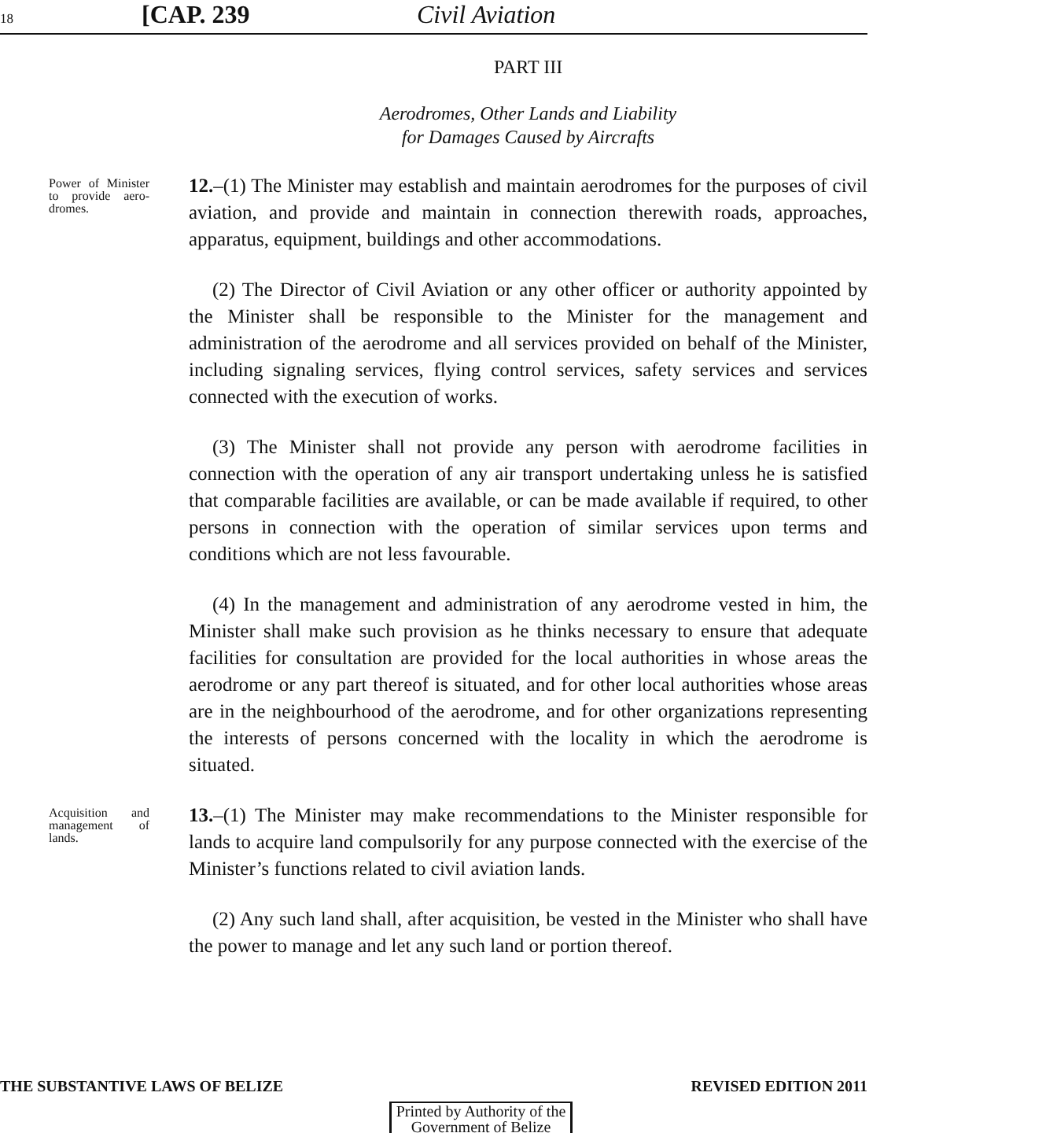18 [CAP. 239 Civil Aviation
PART III
Aerodromes, Other Lands and Liability
for Damages Caused by Aircrafts
Power of Minister to provide aero-dromes.
12.–(1) The Minister may establish and maintain aerodromes for the purposes of civil aviation, and provide and maintain in connection therewith roads, approaches, apparatus, equipment, buildings and other accommodations.
(2) The Director of Civil Aviation or any other officer or authority appointed by the Minister shall be responsible to the Minister for the management and administration of the aerodrome and all services provided on behalf of the Minister, including signaling services, flying control services, safety services and services connected with the execution of works.
(3) The Minister shall not provide any person with aerodrome facilities in connection with the operation of any air transport undertaking unless he is satisfied that comparable facilities are available, or can be made available if required, to other persons in connection with the operation of similar services upon terms and conditions which are not less favourable.
(4) In the management and administration of any aerodrome vested in him, the Minister shall make such provision as he thinks necessary to ensure that adequate facilities for consultation are provided for the local authorities in whose areas the aerodrome or any part thereof is situated, and for other local authorities whose areas are in the neighbourhood of the aerodrome, and for other organizations representing the interests of persons concerned with the locality in which the aerodrome is situated.
Acquisition and management of lands.
13.–(1) The Minister may make recommendations to the Minister responsible for lands to acquire land compulsorily for any purpose connected with the exercise of the Minister’s functions related to civil aviation lands.
(2) Any such land shall, after acquisition, be vested in the Minister who shall have the power to manage and let any such land or portion thereof.
THE SUBSTANTIVE LAWS OF BELIZE REVISED EDITION 2011
Printed by Authority of the
Government of Belize